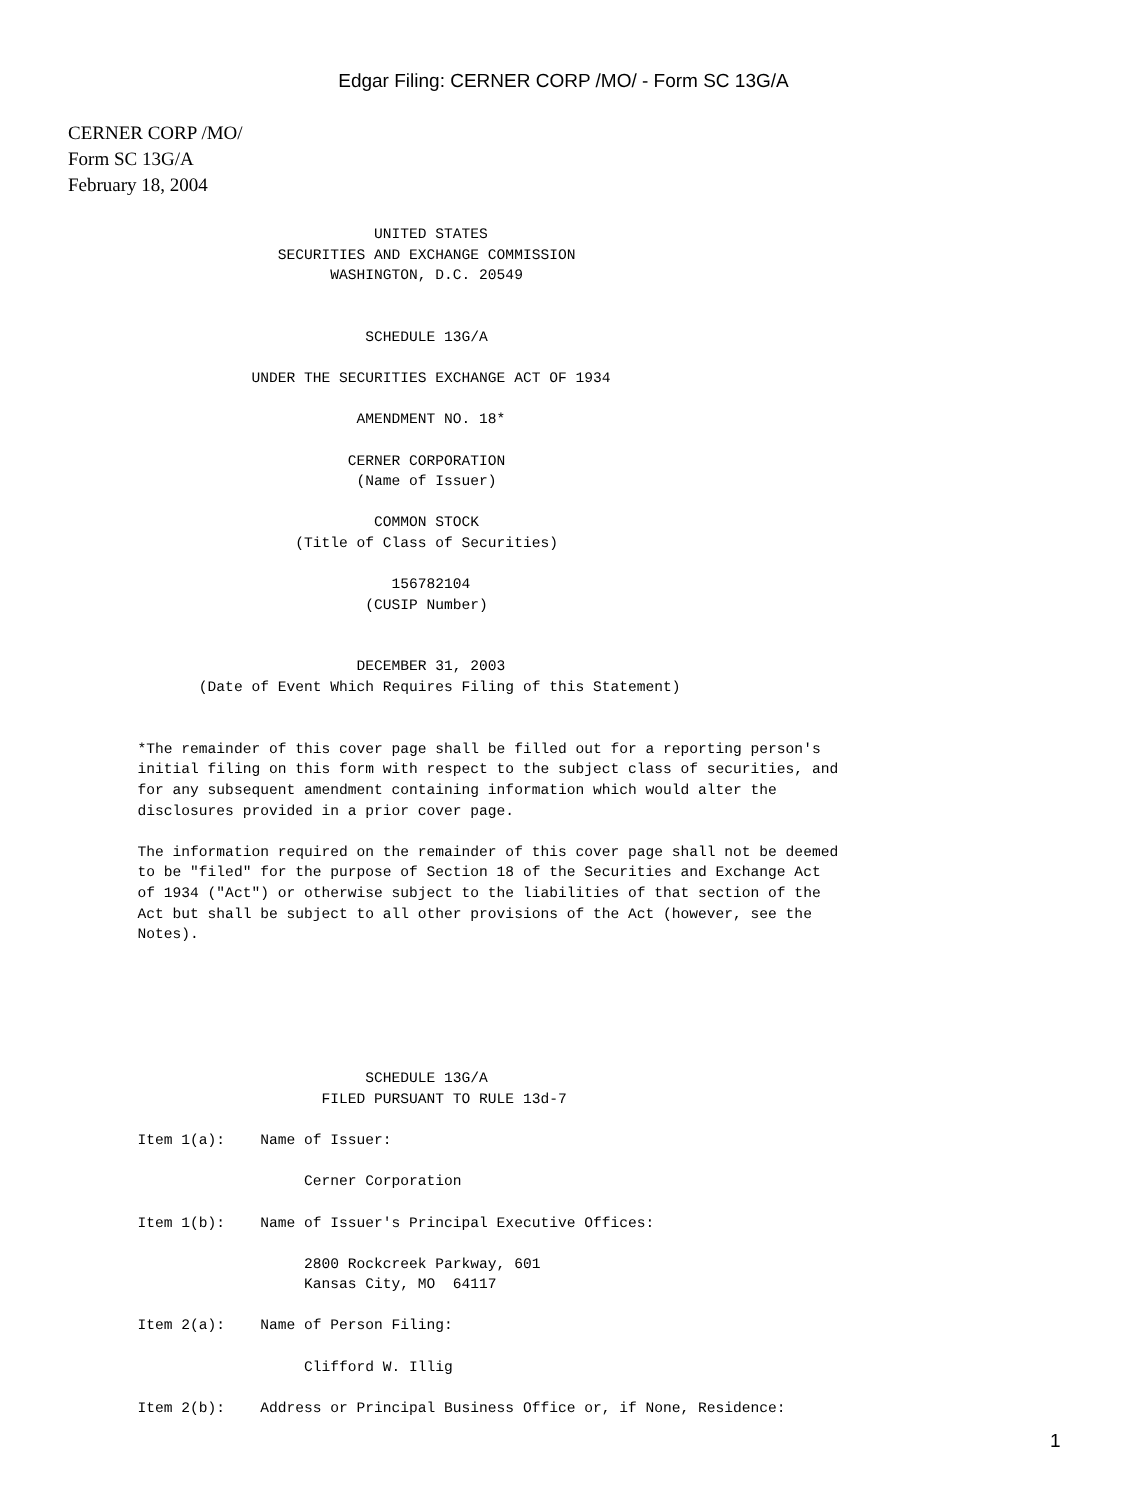Edgar Filing: CERNER CORP /MO/ - Form SC 13G/A
CERNER CORP /MO/
Form SC 13G/A
February 18, 2004
                                 UNITED STATES
                      SECURITIES AND EXCHANGE COMMISSION
                            WASHINGTON, D.C. 20549


                                SCHEDULE 13G/A

                   UNDER THE SECURITIES EXCHANGE ACT OF 1934

                               AMENDMENT NO. 18*

                              CERNER CORPORATION
                               (Name of Issuer)

                                 COMMON STOCK
                        (Title of Class of Securities)

                                   156782104
                                (CUSIP Number)


                               DECEMBER 31, 2003
             (Date of Event Which Requires Filing of this Statement)


      *The remainder of this cover page shall be filled out for a reporting person's
      initial filing on this form with respect to the subject class of securities, and
      for any subsequent amendment containing information which would alter the
      disclosures provided in a prior cover page.

      The information required on the remainder of this cover page shall not be deemed
      to be "filed" for the purpose of Section 18 of the Securities and Exchange Act
      of 1934 ("Act") or otherwise subject to the liabilities of that section of the
      Act but shall be subject to all other provisions of the Act (however, see the
      Notes).






                                SCHEDULE 13G/A
                           FILED PURSUANT TO RULE 13d-7

      Item 1(a):    Name of Issuer:

                         Cerner Corporation

      Item 1(b):    Name of Issuer's Principal Executive Offices:

                         2800 Rockcreek Parkway, 601
                         Kansas City, MO  64117

      Item 2(a):    Name of Person Filing:

                         Clifford W. Illig

      Item 2(b):    Address or Principal Business Office or, if None, Residence:
1